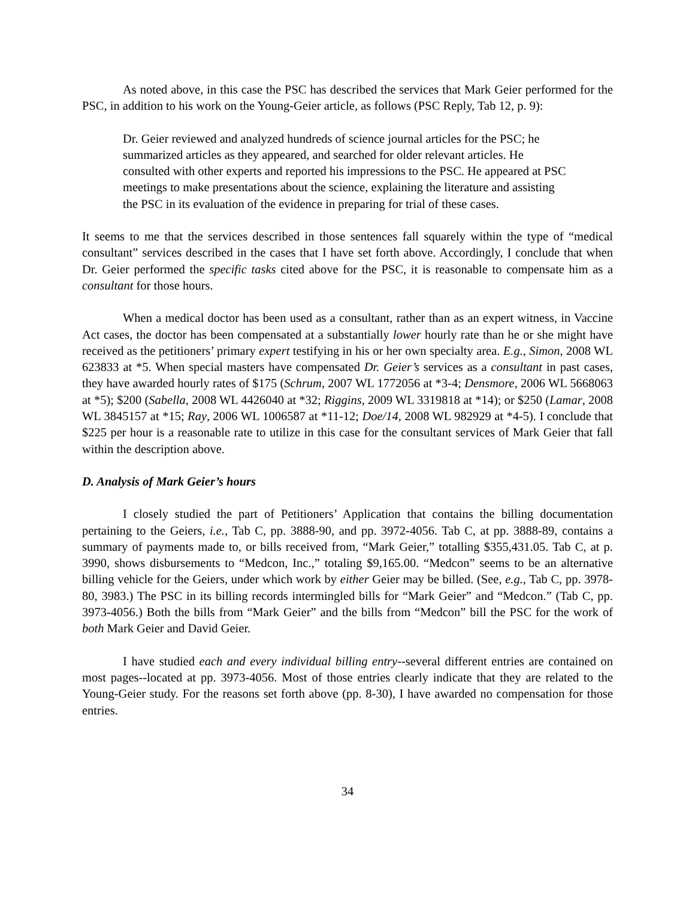As noted above, in this case the PSC has described the services that Mark Geier performed for the PSC, in addition to his work on the Young-Geier article, as follows (PSC Reply, Tab 12, p. 9):
Dr. Geier reviewed and analyzed hundreds of science journal articles for the PSC; he summarized articles as they appeared, and searched for older relevant articles. He consulted with other experts and reported his impressions to the PSC. He appeared at PSC meetings to make presentations about the science, explaining the literature and assisting the PSC in its evaluation of the evidence in preparing for trial of these cases.
It seems to me that the services described in those sentences fall squarely within the type of “medical consultant” services described in the cases that I have set forth above. Accordingly, I conclude that when Dr. Geier performed the specific tasks cited above for the PSC, it is reasonable to compensate him as a consultant for those hours.
When a medical doctor has been used as a consultant, rather than as an expert witness, in Vaccine Act cases, the doctor has been compensated at a substantially lower hourly rate than he or she might have received as the petitioners’ primary expert testifying in his or her own specialty area. E.g., Simon, 2008 WL 623833 at *5. When special masters have compensated Dr. Geier’s services as a consultant in past cases, they have awarded hourly rates of $175 (Schrum, 2007 WL 1772056 at *3-4; Densmore, 2006 WL 5668063 at *5); $200 (Sabella, 2008 WL 4426040 at *32; Riggins, 2009 WL 3319818 at *14); or $250 (Lamar, 2008 WL 3845157 at *15; Ray, 2006 WL 1006587 at *11-12; Doe/14, 2008 WL 982929 at *4-5). I conclude that $225 per hour is a reasonable rate to utilize in this case for the consultant services of Mark Geier that fall within the description above.
D. Analysis of Mark Geier’s hours
I closely studied the part of Petitioners’ Application that contains the billing documentation pertaining to the Geiers, i.e., Tab C, pp. 3888-90, and pp. 3972-4056. Tab C, at pp. 3888-89, contains a summary of payments made to, or bills received from, “Mark Geier,” totalling $355,431.05. Tab C, at p. 3990, shows disbursements to “Medcon, Inc.,” totaling $9,165.00. “Medcon” seems to be an alternative billing vehicle for the Geiers, under which work by either Geier may be billed. (See, e.g., Tab C, pp. 3978-80, 3983.) The PSC in its billing records intermingled bills for “Mark Geier” and “Medcon.” (Tab C, pp. 3973-4056.) Both the bills from “Mark Geier” and the bills from “Medcon” bill the PSC for the work of both Mark Geier and David Geier.
I have studied each and every individual billing entry--several different entries are contained on most pages--located at pp. 3973-4056. Most of those entries clearly indicate that they are related to the Young-Geier study. For the reasons set forth above (pp. 8-30), I have awarded no compensation for those entries.
34